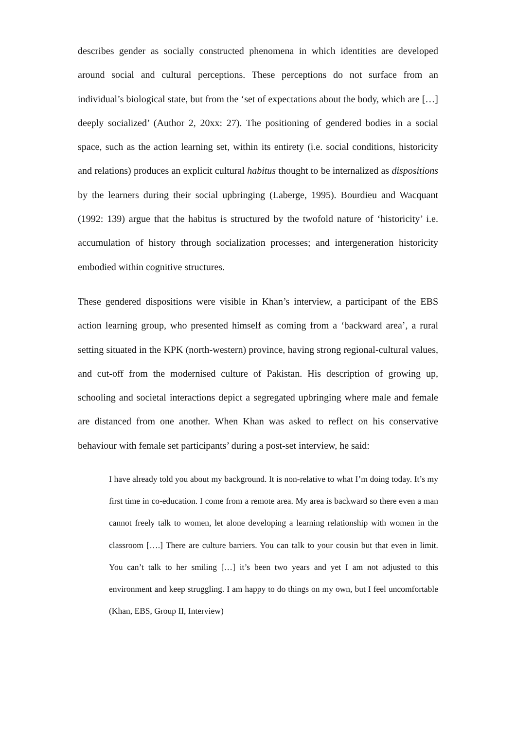describes gender as socially constructed phenomena in which identities are developed around social and cultural perceptions. These perceptions do not surface from an individual’s biological state, but from the ‘set of expectations about the body, which are […] deeply socialized’ (Author 2, 20xx: 27). The positioning of gendered bodies in a social space, such as the action learning set, within its entirety (i.e. social conditions, historicity and relations) produces an explicit cultural habitus thought to be internalized as dispositions by the learners during their social upbringing (Laberge, 1995). Bourdieu and Wacquant (1992: 139) argue that the habitus is structured by the twofold nature of ‘historicity’ i.e. accumulation of history through socialization processes; and intergeneration historicity embodied within cognitive structures.
These gendered dispositions were visible in Khan’s interview, a participant of the EBS action learning group, who presented himself as coming from a ‘backward area’, a rural setting situated in the KPK (north-western) province, having strong regional-cultural values, and cut-off from the modernised culture of Pakistan. His description of growing up, schooling and societal interactions depict a segregated upbringing where male and female are distanced from one another. When Khan was asked to reflect on his conservative behaviour with female set participants’ during a post-set interview, he said:
I have already told you about my background. It is non-relative to what I’m doing today. It’s my first time in co-education. I come from a remote area. My area is backward so there even a man cannot freely talk to women, let alone developing a learning relationship with women in the classroom [….] There are culture barriers. You can talk to your cousin but that even in limit. You can’t talk to her smiling […] it’s been two years and yet I am not adjusted to this environment and keep struggling. I am happy to do things on my own, but I feel uncomfortable (Khan, EBS, Group II, Interview)